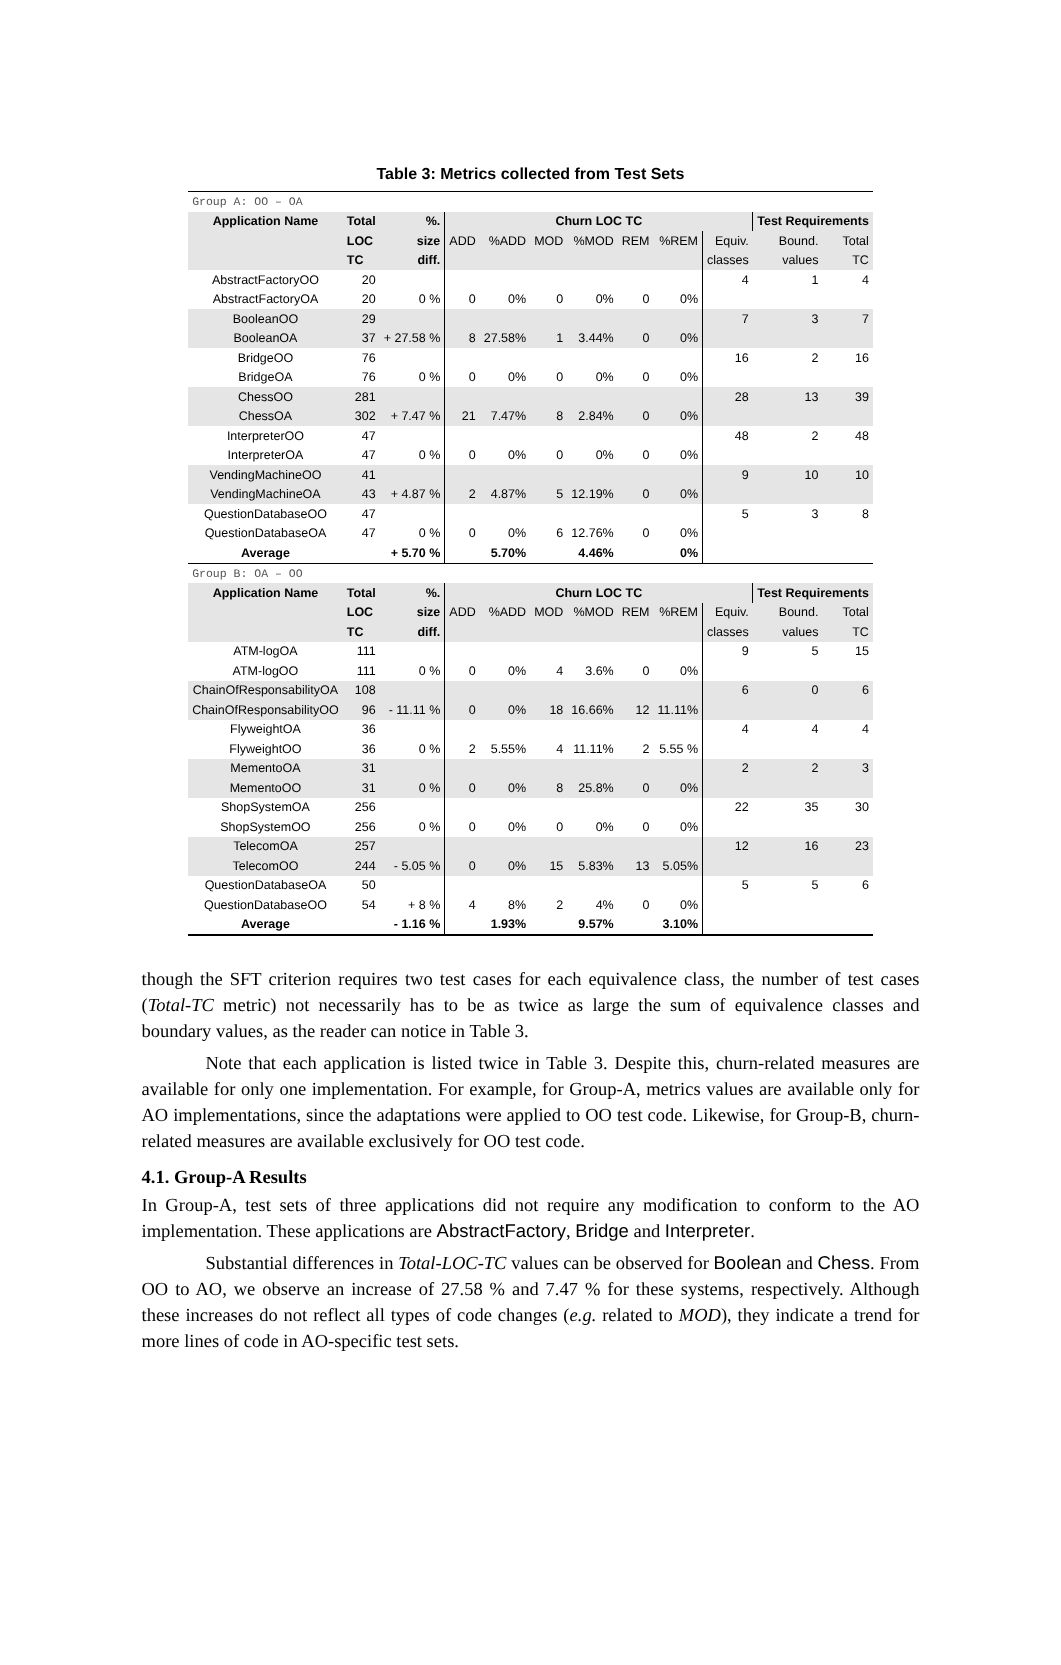Table 3: Metrics collected from Test Sets
| Group A: OO – OA | | | | | | | | | | | |
| Application Name | Total | %. | Churn LOC TC | | | | | | | Test Requirements | |
| | LOC | size | ADD | %ADD | MOD | %MOD | REM | %REM | Equiv. | Bound. | Total |
| | TC | diff. | | | | | | | classes | values | TC |
| AbstractFactoryOO | 20 | | | | | | | | 4 | 1 | 4 |
| AbstractFactoryOA | 20 | 0 % | 0 | 0% | 0 | 0% | 0 | 0% | | | |
| BooleanOO | 29 | | | | | | | | 7 | 3 | 7 |
| BooleanOA | 37 | + 27.58 % | 8 | 27.58% | 1 | 3.44% | 0 | 0% | | | |
| BridgeOO | 76 | | | | | | | | 16 | 2 | 16 |
| BridgeOA | 76 | 0 % | 0 | 0% | 0 | 0% | 0 | 0% | | | |
| ChessOO | 281 | | | | | | | | 28 | 13 | 39 |
| ChessOA | 302 | + 7.47 % | 21 | 7.47% | 8 | 2.84% | 0 | 0% | | | |
| InterpreterOO | 47 | | | | | | | | 48 | 2 | 48 |
| InterpreterOA | 47 | 0 % | 0 | 0% | 0 | 0% | 0 | 0% | | | |
| VendingMachineOO | 41 | | | | | | | | 9 | 10 | 10 |
| VendingMachineOA | 43 | + 4.87 % | 2 | 4.87% | 5 | 12.19% | 0 | 0% | | | |
| QuestionDatabaseOO | 47 | | | | | | | | 5 | 3 | 8 |
| QuestionDatabaseOA | 47 | 0 % | 0 | 0% | 6 | 12.76% | 0 | 0% | | | |
| Average | | + 5.70 % | | 5.70% | | 4.46% | | 0% | | | |
| Group B: OA – OO | | | | | | | | | | | |
| Application Name | Total | %. | Churn LOC TC | | | | | | | Test Requirements | |
| | LOC | size | ADD | %ADD | MOD | %MOD | REM | %REM | Equiv. | Bound. | Total |
| | TC | diff. | | | | | | | classes | values | TC |
| ATM-logOA | 111 | | | | | | | | 9 | 5 | 15 |
| ATM-logOO | 111 | 0 % | 0 | 0% | 4 | 3.6% | 0 | 0% | | | |
| ChainOfResponsabilityOA | 108 | | | | | | | | 6 | 0 | 6 |
| ChainOfResponsabilityOO | 96 | - 11.11 % | 0 | 0% | 18 | 16.66% | 12 | 11.11% | | | |
| FlyweightOA | 36 | | | | | | | | 4 | 4 | 4 |
| FlyweightOO | 36 | 0 % | 2 | 5.55% | 4 | 11.11% | 2 | 5.55 % | | | |
| MementoOA | 31 | | | | | | | | 2 | 2 | 3 |
| MementoOO | 31 | 0 % | 0 | 0% | 8 | 25.8% | 0 | 0% | | | |
| ShopSystemOA | 256 | | | | | | | | 22 | 35 | 30 |
| ShopSystemOO | 256 | 0 % | 0 | 0% | 0 | 0% | 0 | 0% | | | |
| TelecomOA | 257 | | | | | | | | 12 | 16 | 23 |
| TelecomOO | 244 | - 5.05 % | 0 | 0% | 15 | 5.83% | 13 | 5.05% | | | |
| QuestionDatabaseOA | 50 | | | | | | | | 5 | 5 | 6 |
| QuestionDatabaseOO | 54 | + 8 % | 4 | 8% | 2 | 4% | 0 | 0% | | | |
| Average | | - 1.16 % | | 1.93% | | 9.57% | | 3.10% | | | |
though the SFT criterion requires two test cases for each equivalence class, the number of test cases (Total-TC metric) not necessarily has to be as twice as large the sum of equivalence classes and boundary values, as the reader can notice in Table 3.
Note that each application is listed twice in Table 3. Despite this, churn-related measures are available for only one implementation. For example, for Group-A, metrics values are available only for AO implementations, since the adaptations were applied to OO test code. Likewise, for Group-B, churn-related measures are available exclusively for OO test code.
4.1. Group-A Results
In Group-A, test sets of three applications did not require any modification to conform to the AO implementation. These applications are AbstractFactory, Bridge and Interpreter.
Substantial differences in Total-LOC-TC values can be observed for Boolean and Chess. From OO to AO, we observe an increase of 27.58 % and 7.47 % for these systems, respectively. Although these increases do not reflect all types of code changes (e.g. related to MOD), they indicate a trend for more lines of code in AO-specific test sets.